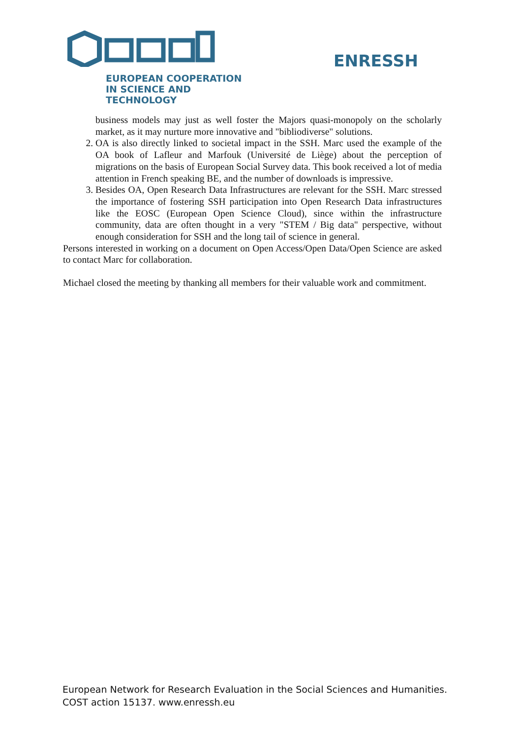EUROPEAN COOPERATION
IN SCIENCE AND TECHNOLOGY
ENRESSH
business models may just as well foster the Majors quasi-monopoly on the scholarly market, as it may nurture more innovative and "bibliodiverse" solutions.
2. OA is also directly linked to societal impact in the SSH. Marc used the example of the OA book of Lafleur and Marfouk (Université de Liège) about the perception of migrations on the basis of European Social Survey data. This book received a lot of media attention in French speaking BE, and the number of downloads is impressive.
3. Besides OA, Open Research Data Infrastructures are relevant for the SSH. Marc stressed the importance of fostering SSH participation into Open Research Data infrastructures like the EOSC (European Open Science Cloud), since within the infrastructure community, data are often thought in a very "STEM / Big data" perspective, without enough consideration for SSH and the long tail of science in general.
Persons interested in working on a document on Open Access/Open Data/Open Science are asked to contact Marc for collaboration.
Michael closed the meeting by thanking all members for their valuable work and commitment.
European Network for Research Evaluation in the Social Sciences and Humanities.
COST action 15137. www.enressh.eu